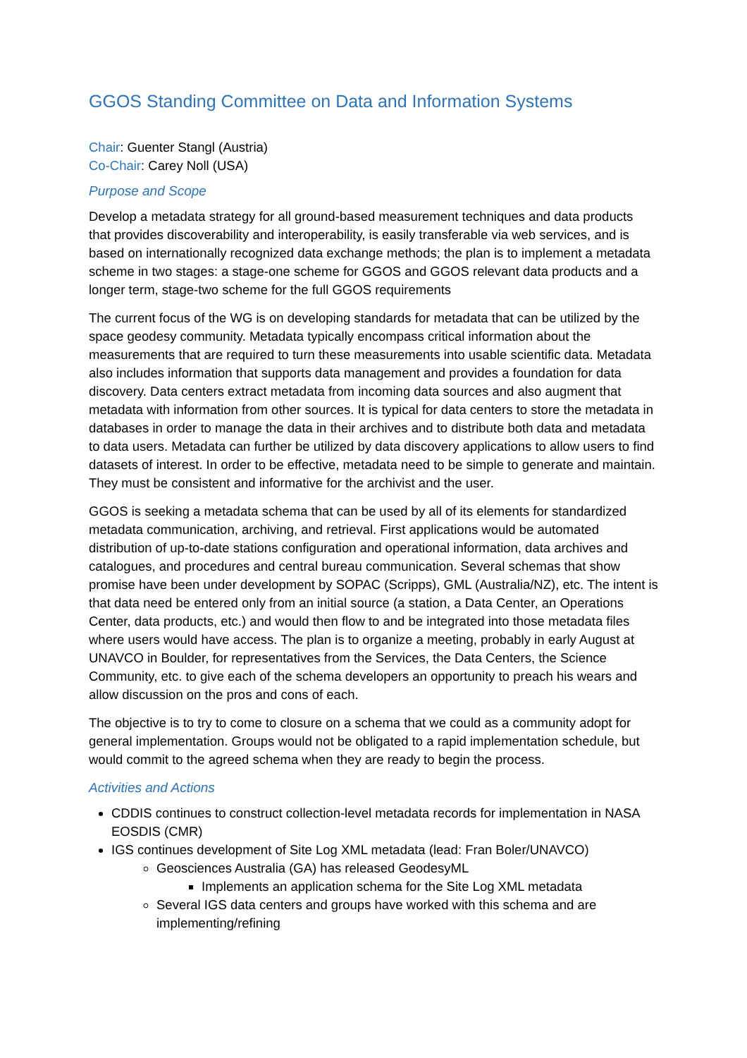GGOS Standing Committee on Data and Information Systems
Chair: Guenter Stangl (Austria)
Co-Chair: Carey Noll (USA)
Purpose and Scope
Develop a metadata strategy for all ground-based measurement techniques and data products that provides discoverability and interoperability, is easily transferable via web services, and is based on internationally recognized data exchange methods; the plan is to implement a metadata scheme in two stages: a stage-one scheme for GGOS and GGOS relevant data products and a longer term, stage-two scheme for the full GGOS requirements
The current focus of the WG is on developing standards for metadata that can be utilized by the space geodesy community. Metadata typically encompass critical information about the measurements that are required to turn these measurements into usable scientific data. Metadata also includes information that supports data management and provides a foundation for data discovery. Data centers extract metadata from incoming data sources and also augment that metadata with information from other sources. It is typical for data centers to store the metadata in databases in order to manage the data in their archives and to distribute both data and metadata to data users. Metadata can further be utilized by data discovery applications to allow users to find datasets of interest. In order to be effective, metadata need to be simple to generate and maintain. They must be consistent and informative for the archivist and the user.
GGOS is seeking a metadata schema that can be used by all of its elements for standardized metadata communication, archiving, and retrieval. First applications would be automated distribution of up-to-date stations configuration and operational information, data archives and catalogues, and procedures and central bureau communication. Several schemas that show promise have been under development by SOPAC (Scripps), GML (Australia/NZ), etc. The intent is that data need be entered only from an initial source (a station, a Data Center, an Operations Center, data products, etc.) and would then flow to and be integrated into those metadata files where users would have access. The plan is to organize a meeting, probably in early August at UNAVCO in Boulder, for representatives from the Services, the Data Centers, the Science Community, etc. to give each of the schema developers an opportunity to preach his wears and allow discussion on the pros and cons of each.
The objective is to try to come to closure on a schema that we could as a community adopt for general implementation. Groups would not be obligated to a rapid implementation schedule, but would commit to the agreed schema when they are ready to begin the process.
Activities and Actions
CDDIS continues to construct collection-level metadata records for implementation in NASA EOSDIS (CMR)
IGS continues development of Site Log XML metadata (lead: Fran Boler/UNAVCO)
Geosciences Australia (GA) has released GeodesyML
Implements an application schema for the Site Log XML metadata
Several IGS data centers and groups have worked with this schema and are implementing/refining